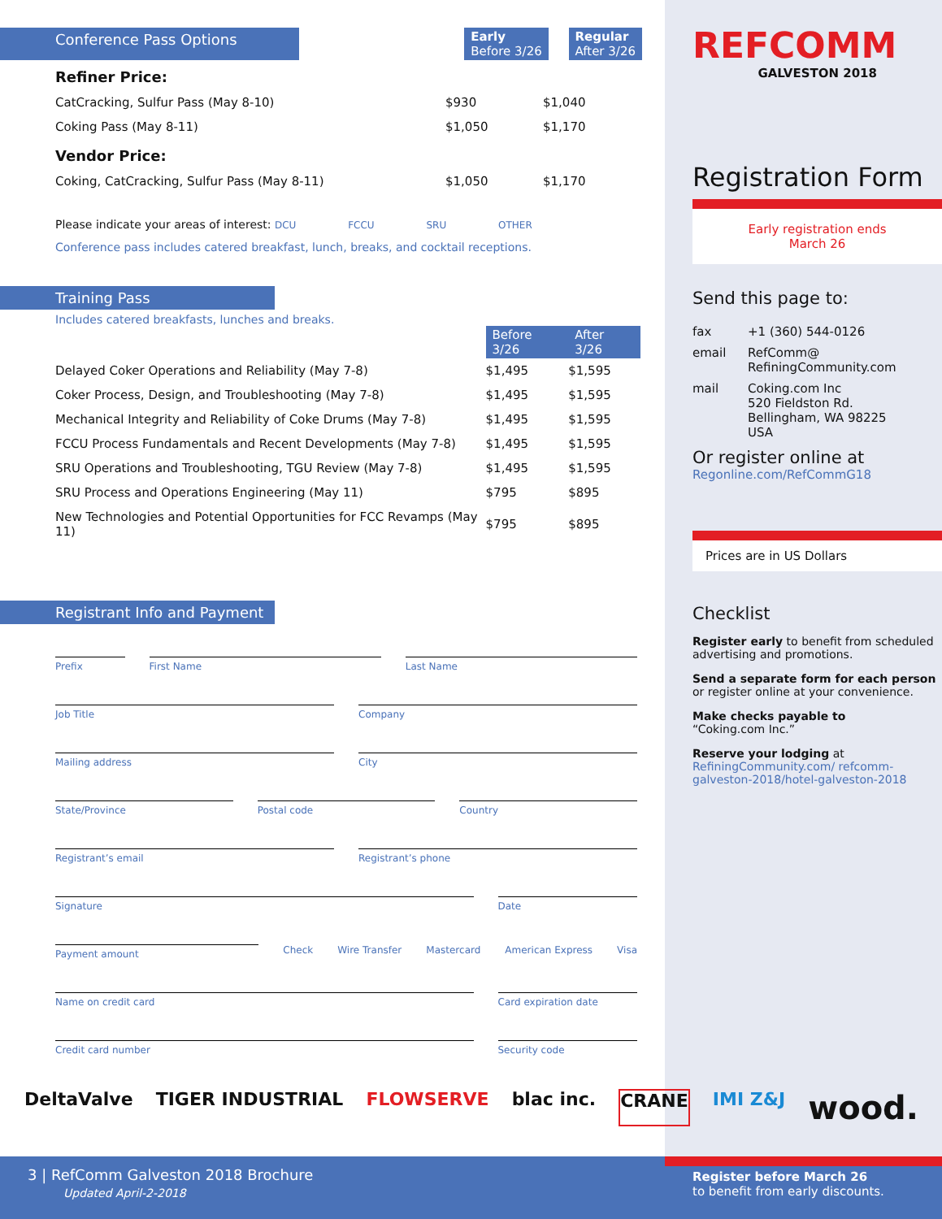Conference Pass Options Early
Before 3/26 Regular
After 3/26
Refiner Price:
| CatCracking, Sulfur Pass (May 8-10) | $930 | $1,040 |
| Coking Pass (May 8-11) | $1,050 | $1,170 |
Vendor Price:
| Coking, CatCracking, Sulfur Pass (May 8-11) | $1,050 | $1,170 |
Please indicate your areas of interest: DCU FCCU SRU OTHER
Conference pass includes catered breakfast, lunch, breaks, and cocktail receptions.
Training Pass
Includes catered breakfasts, lunches and breaks.
| | Before 3/26 | After 3/26 |
| --- | --- | --- |
| Delayed Coker Operations and Reliability (May 7-8) | $1,495 | $1,595 |
| Coker Process, Design, and Troubleshooting (May 7-8) | $1,495 | $1,595 |
| Mechanical Integrity and Reliability of Coke Drums (May 7-8) | $1,495 | $1,595 |
| FCCU Process Fundamentals and Recent Developments (May 7-8) | $1,495 | $1,595 |
| SRU Operations and Troubleshooting, TGU Review (May 7-8) | $1,495 | $1,595 |
| SRU Process and Operations Engineering (May 11) | $795 | $895 |
| New Technologies and Potential Opportunities for FCC Revamps (May 11) | $795 | $895 |
Registrant Info and Payment
Prefix First Name Last Name
Job Title Company
Mailing address City
State/Province Postal code Country
Registrant’s email Registrant’s phone
Signature Date
Payment amount
Check Wire Transfer Mastercard American Express Visa
Name on credit card Card expiration date
Credit card number Security code
REFCOMM
GALVESTON 2018
Registration Form
Early registration ends
March 26
Send this page to:
fax +1 (360) 544-0126 email RefComm@
RefiningCommunity.com mail Coking.com Inc
520 Fieldston Rd.
Bellingham, WA 98225
USA
Or register online at
Regonline.com/RefCommG18
Prices are in US Dollars
Checklist
Register early to benefit from scheduled advertising and promotions.
Send a separate form for each person or register online at your convenience.
Make checks payable to
“Coking.com Inc.”
Reserve your lodging at
RefiningCommunity.com/ refcomm-galveston-2018/hotel-galveston-2018
DeltaValve TIGER INDUSTRIAL FLOWSERVE blac inc. CRANE IMI Z&J wood.
3 | RefComm Galveston 2018 Brochure
Updated April-2-2018
Register before March 26
to benefit from early discounts.